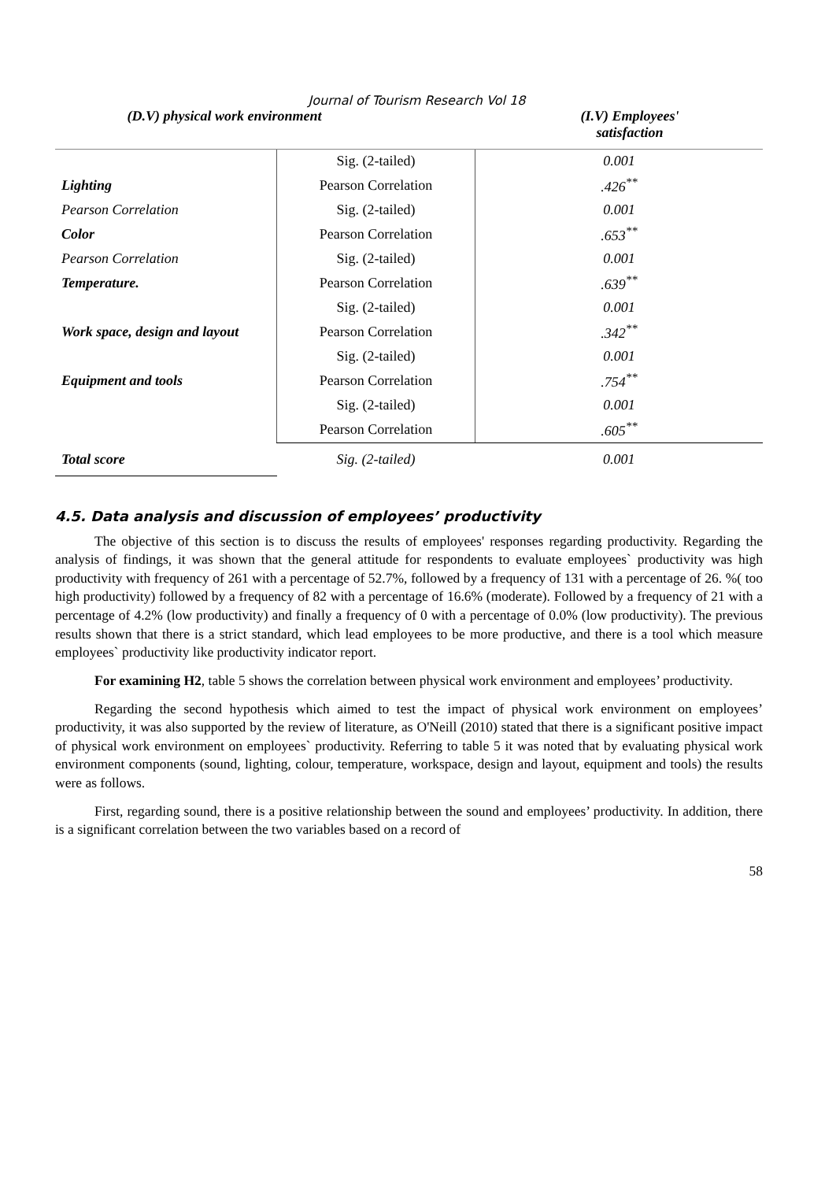Journal of Tourism Research Vol 18
(D.V) physical work environment (I.V) Employees' satisfaction
| | Sig. (2-tailed) | 0.001 |
| Lighting | Pearson Correlation | .426<sup>**</sup> |
| Pearson Correlation | Sig. (2-tailed) | 0.001 |
| Color | Pearson Correlation | .653<sup>**</sup> |
| Pearson Correlation | Sig. (2-tailed) | 0.001 |
| Temperature. | Pearson Correlation | .639<sup>**</sup> |
| | Sig. (2-tailed) | 0.001 |
| Work space, design and layout | Pearson Correlation | .342<sup>**</sup> |
| | Sig. (2-tailed) | 0.001 |
| Equipment and tools | Pearson Correlation | .754<sup>**</sup> |
| | Sig. (2-tailed) | 0.001 |
| | Pearson Correlation | .605<sup>**</sup> |
| Total score | Sig. (2-tailed) | 0.001 |
4.5. Data analysis and discussion of employees’ productivity
The objective of this section is to discuss the results of employees' responses regarding productivity. Regarding the analysis of findings, it was shown that the general attitude for respondents to evaluate employees` productivity was high productivity with frequency of 261 with a percentage of 52.7%, followed by a frequency of 131 with a percentage of 26. %( too high productivity) followed by a frequency of 82 with a percentage of 16.6% (moderate). Followed by a frequency of 21 with a percentage of 4.2% (low productivity) and finally a frequency of 0 with a percentage of 0.0% (low productivity). The previous results shown that there is a strict standard, which lead employees to be more productive, and there is a tool which measure employees` productivity like productivity indicator report.
For examining H2, table 5 shows the correlation between physical work environment and employees’ productivity.
Regarding the second hypothesis which aimed to test the impact of physical work environment on employees’ productivity, it was also supported by the review of literature, as O'Neill (2010) stated that there is a significant positive impact of physical work environment on employees` productivity. Referring to table 5 it was noted that by evaluating physical work environment components (sound, lighting, colour, temperature, workspace, design and layout, equipment and tools) the results were as follows.
First, regarding sound, there is a positive relationship between the sound and employees’ productivity. In addition, there is a significant correlation between the two variables based on a record of
58